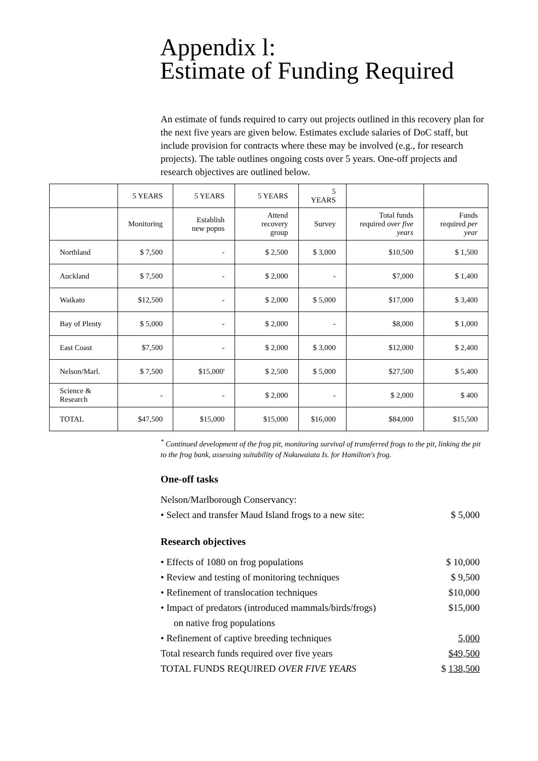Appendix l:
Estimate of Funding Required
An estimate of funds required to carry out projects outlined in this recovery plan for the next five years are given below. Estimates exclude salaries of DoC staff, but include provision for contracts where these may be involved (e.g., for research projects). The table outlines ongoing costs over 5 years. One-off projects and research objectives are outlined below.
| | 5 YEARS | 5 YEARS | 5 YEARS | 5 YEARS | | |
| --- | --- | --- | --- | --- | --- | --- |
| | Monitoring | Establish new popns | Attend recovery group | Survey | Total funds required over five years | Funds required per year |
| Northland | $ 7,500 | - | $ 2,500 | $ 3,000 | $10,500 | $ 1,500 |
| Auckland | $ 7,500 | - | $ 2,000 | - | $7,000 | $ 1,400 |
| Waikato | $12,500 | - | $ 2,000 | $ 5,000 | $17,000 | $ 3,400 |
| Bay of Plenty | $ 5,000 | - | $ 2,000 | - | $8,000 | $ 1,000 |
| East Coast | $7,500 | - | $ 2,000 | $ 3,000 | $12,000 | $ 2,400 |
| Nelson/Marl. | $ 7,500 | $15,000' | $ 2,500 | $ 5,000 | $27,500 | $ 5,400 |
| Science & Research | - | - | $ 2,000 | - | $ 2,000 | $ 400 |
| TOTAL | $47,500 | $15,000 | $15,000 | $16,000 | $84,000 | $15,500 |
<sup>*</sup> Continued development of the frog pit, monitoring survival of transferred frogs to the pit, linking the pit to the frog bank, assessing suitability of Nukuwaiata Is. for Hamilton's frog.
One-off tasks
Nelson/Marlborough Conservancy:
• Select and transfer Maud Island frogs to a new site: $ 5,000
Research objectives
• Effects of 1080 on frog populations $ 10,000
• Review and testing of monitoring techniques $ 9,500
• Refinement of translocation techniques $10,000
• Impact of predators (introduced mammals/birds/frogs)
on native frog populations $15,000
• Refinement of captive breeding techniques 5,000
Total research funds required over five years $49,500
TOTAL FUNDS REQUIRED OVER FIVE YEARS $ 138,500